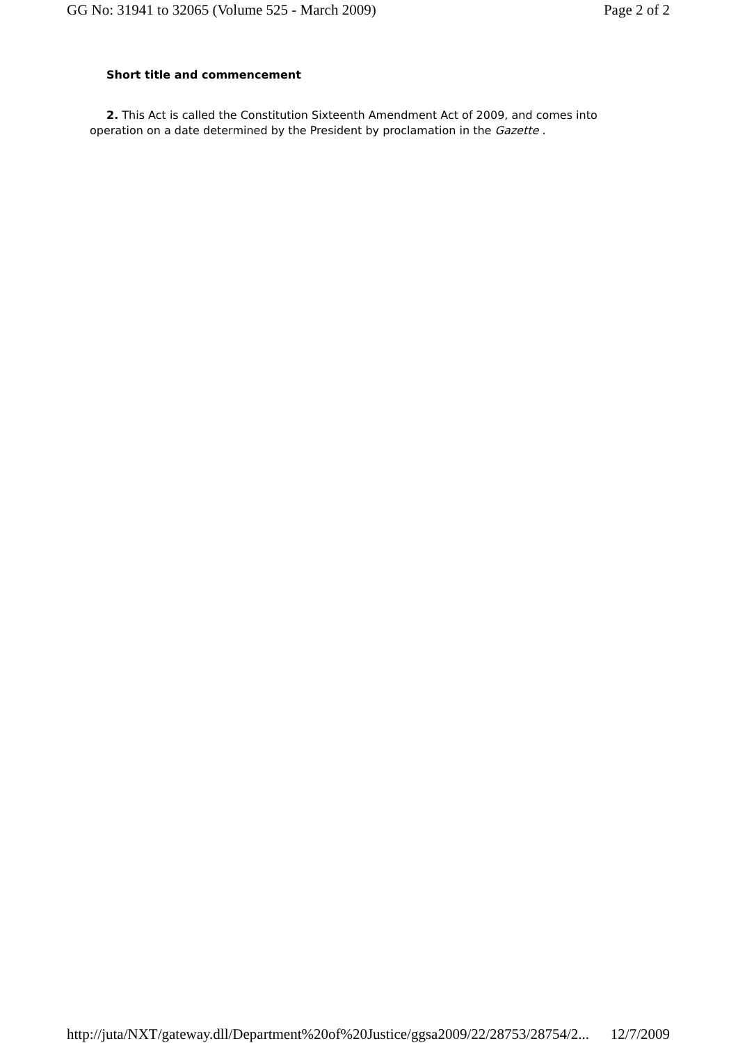GG No: 31941 to 32065 (Volume 525 - March 2009) Page 2 of 2
Short title and commencement
2. This Act is called the Constitution Sixteenth Amendment Act of 2009, and comes into operation on a date determined by the President by proclamation in the Gazette .
http://juta/NXT/gateway.dll/Department%20of%20Justice/ggsa2009/22/28753/28754/2... 12/7/2009